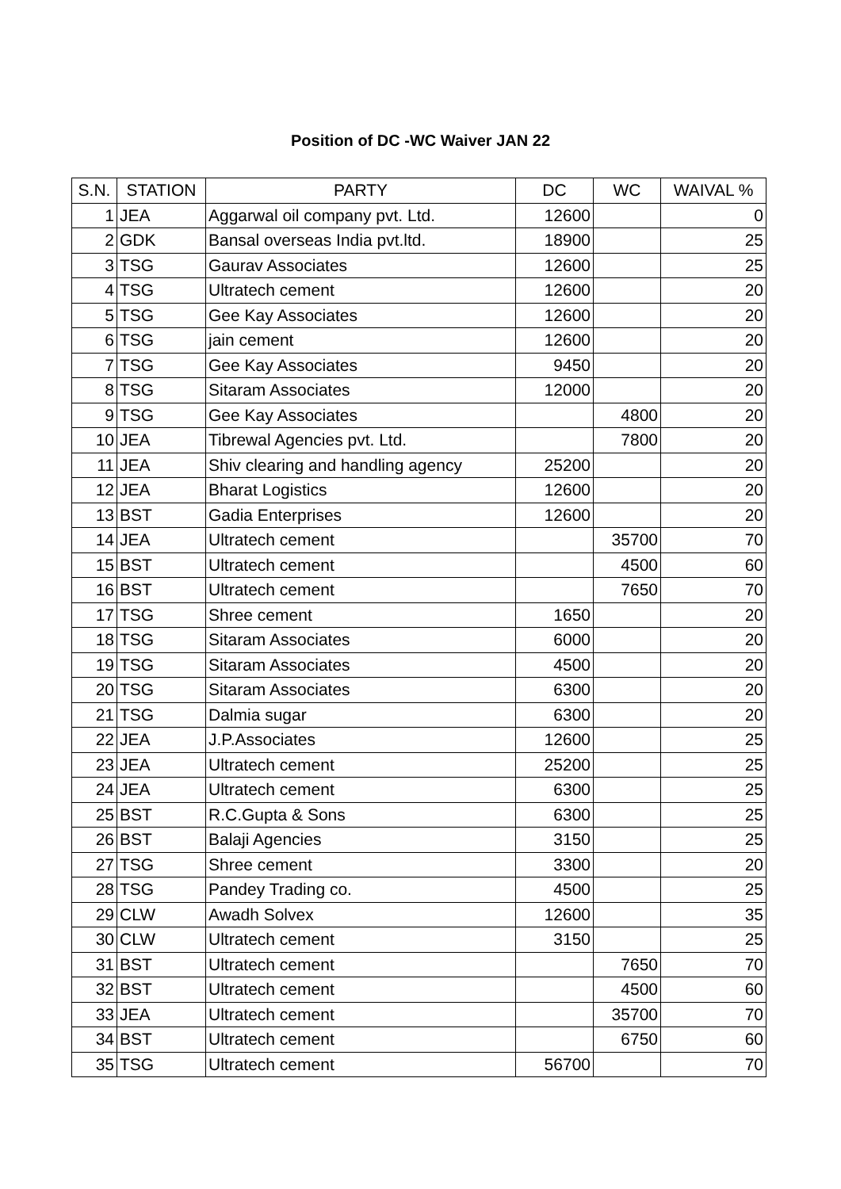Position of DC -WC Waiver JAN 22
| S.N. | STATION | PARTY | DC | WC | WAIVAL % |
| --- | --- | --- | --- | --- | --- |
| 1 | JEA | Aggarwal oil company pvt. Ltd. | 12600 | | 0 |
| 2 | GDK | Bansal overseas India pvt.ltd. | 18900 | | 25 |
| 3 | TSG | Gaurav Associates | 12600 | | 25 |
| 4 | TSG | Ultratech cement | 12600 | | 20 |
| 5 | TSG | Gee Kay Associates | 12600 | | 20 |
| 6 | TSG | jain cement | 12600 | | 20 |
| 7 | TSG | Gee Kay Associates | 9450 | | 20 |
| 8 | TSG | Sitaram Associates | 12000 | | 20 |
| 9 | TSG | Gee Kay Associates | | 4800 | 20 |
| 10 | JEA | Tibrewal Agencies pvt. Ltd. | | 7800 | 20 |
| 11 | JEA | Shiv clearing and handling agency | 25200 | | 20 |
| 12 | JEA | Bharat Logistics | 12600 | | 20 |
| 13 | BST | Gadia Enterprises | 12600 | | 20 |
| 14 | JEA | Ultratech cement | | 35700 | 70 |
| 15 | BST | Ultratech cement | | 4500 | 60 |
| 16 | BST | Ultratech cement | | 7650 | 70 |
| 17 | TSG | Shree cement | 1650 | | 20 |
| 18 | TSG | Sitaram Associates | 6000 | | 20 |
| 19 | TSG | Sitaram Associates | 4500 | | 20 |
| 20 | TSG | Sitaram Associates | 6300 | | 20 |
| 21 | TSG | Dalmia sugar | 6300 | | 20 |
| 22 | JEA | J.P.Associates | 12600 | | 25 |
| 23 | JEA | Ultratech cement | 25200 | | 25 |
| 24 | JEA | Ultratech cement | 6300 | | 25 |
| 25 | BST | R.C.Gupta & Sons | 6300 | | 25 |
| 26 | BST | Balaji Agencies | 3150 | | 25 |
| 27 | TSG | Shree cement | 3300 | | 20 |
| 28 | TSG | Pandey Trading co. | 4500 | | 25 |
| 29 | CLW | Awadh Solvex | 12600 | | 35 |
| 30 | CLW | Ultratech cement | 3150 | | 25 |
| 31 | BST | Ultratech cement | | 7650 | 70 |
| 32 | BST | Ultratech cement | | 4500 | 60 |
| 33 | JEA | Ultratech cement | | 35700 | 70 |
| 34 | BST | Ultratech cement | | 6750 | 60 |
| 35 | TSG | Ultratech cement | 56700 | | 70 |